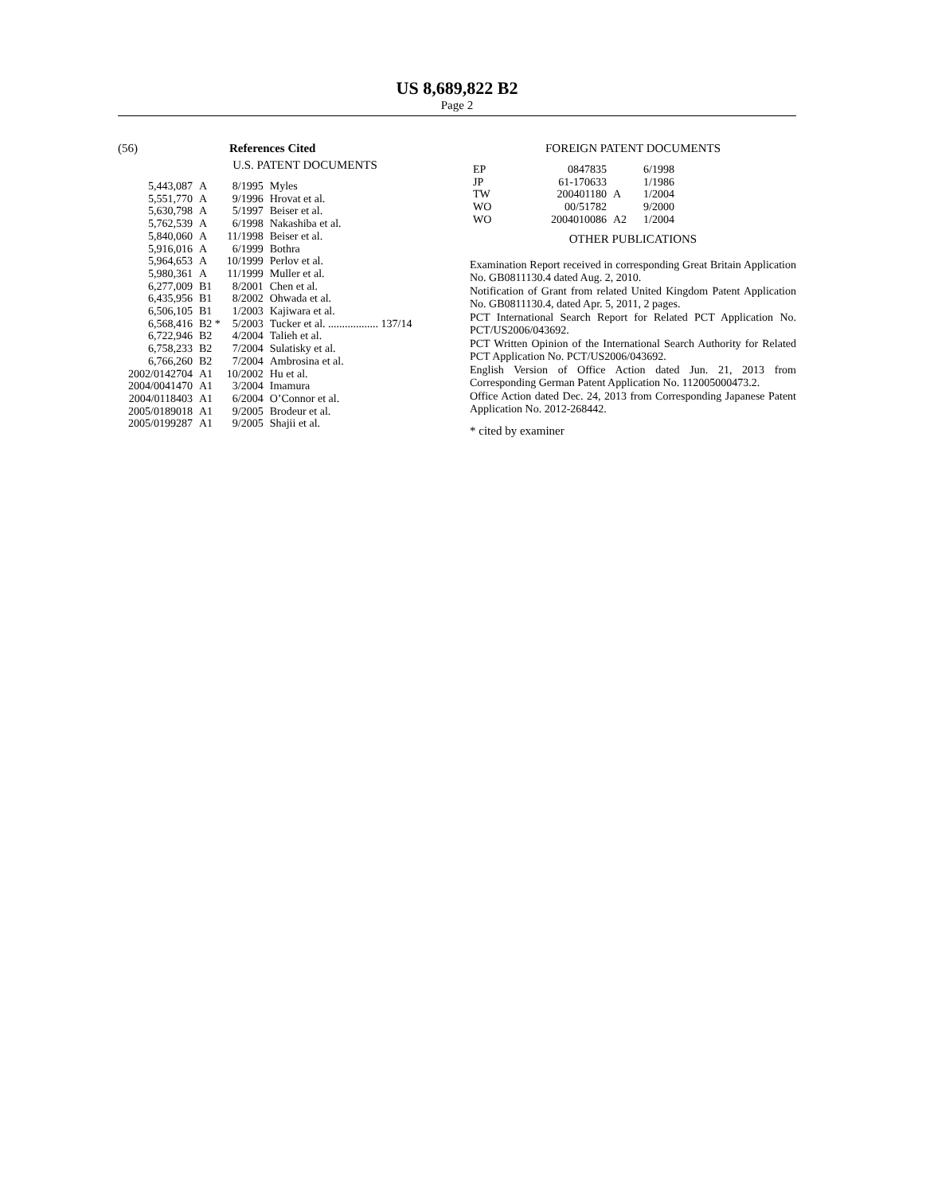US 8,689,822 B2
Page 2
(56) References Cited
U.S. PATENT DOCUMENTS
| 5,443,087 | A | 8/1995 | Myles |
| 5,551,770 | A | 9/1996 | Hrovat et al. |
| 5,630,798 | A | 5/1997 | Beiser et al. |
| 5,762,539 | A | 6/1998 | Nakashiba et al. |
| 5,840,060 | A | 11/1998 | Beiser et al. |
| 5,916,016 | A | 6/1999 | Bothra |
| 5,964,653 | A | 10/1999 | Perlov et al. |
| 5,980,361 | A | 11/1999 | Muller et al. |
| 6,277,009 | B1 | 8/2001 | Chen et al. |
| 6,435,956 | B1 | 8/2002 | Ohwada et al. |
| 6,506,105 | B1 | 1/2003 | Kajiwara et al. |
| 6,568,416 | B2 * | 5/2003 | Tucker et al. .................. 137/14 |
| 6,722,946 | B2 | 4/2004 | Talieh et al. |
| 6,758,233 | B2 | 7/2004 | Sulatisky et al. |
| 6,766,260 | B2 | 7/2004 | Ambrosina et al. |
| 2002/0142704 | A1 | 10/2002 | Hu et al. |
| 2004/0041470 | A1 | 3/2004 | Imamura |
| 2004/0118403 | A1 | 6/2004 | O’Connor et al. |
| 2005/0189018 | A1 | 9/2005 | Brodeur et al. |
| 2005/0199287 | A1 | 9/2005 | Shajii et al. |
FOREIGN PATENT DOCUMENTS
| EP | 0847835 | | 6/1998 |
| JP | 61-170633 | | 1/1986 |
| TW | 200401180 | A | 1/2004 |
| WO | 00/51782 | | 9/2000 |
| WO | 2004010086 | A2 | 1/2004 |
OTHER PUBLICATIONS
Examination Report received in corresponding Great Britain Application No. GB0811130.4 dated Aug. 2, 2010.
Notification of Grant from related United Kingdom Patent Application No. GB0811130.4, dated Apr. 5, 2011, 2 pages.
PCT International Search Report for Related PCT Application No. PCT/US2006/043692.
PCT Written Opinion of the International Search Authority for Related PCT Application No. PCT/US2006/043692.
English Version of Office Action dated Jun. 21, 2013 from Corresponding German Patent Application No. 112005000473.2.
Office Action dated Dec. 24, 2013 from Corresponding Japanese Patent Application No. 2012-268442.
* cited by examiner